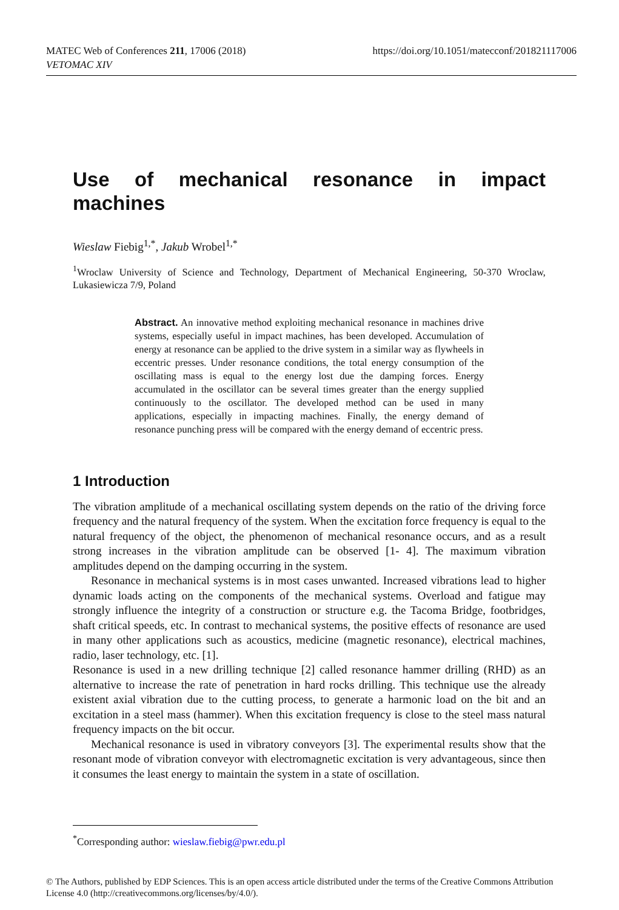MATEC Web of Conferences 211, 17006 (2018) https://doi.org/10.1051/matecconf/201821117006
VETOMAC XIV
Use of mechanical resonance in impact
machines
Wieslaw Fiebig<sup>1,*</sup>, Jakub Wrobel<sup>1,*</sup>
<sup>1</sup> Wroclaw University of Science and Technology, Department of Mechanical Engineering, 50-370 Wroclaw, Lukasiewicza 7/9, Poland
Abstract. An innovative method exploiting mechanical resonance in machines drive systems, especially useful in impact machines, has been developed. Accumulation of energy at resonance can be applied to the drive system in a similar way as flywheels in eccentric presses. Under resonance conditions, the total energy consumption of the oscillating mass is equal to the energy lost due the damping forces. Energy accumulated in the oscillator can be several times greater than the energy supplied continuously to the oscillator. The developed method can be used in many applications, especially in impacting machines. Finally, the energy demand of resonance punching press will be compared with the energy demand of eccentric press.
1 Introduction
The vibration amplitude of a mechanical oscillating system depends on the ratio of the driving force frequency and the natural frequency of the system. When the excitation force frequency is equal to the natural frequency of the object, the phenomenon of mechanical resonance occurs, and as a result strong increases in the vibration amplitude can be observed [1- 4]. The maximum vibration amplitudes depend on the damping occurring in the system.
Resonance in mechanical systems is in most cases unwanted. Increased vibrations lead to higher dynamic loads acting on the components of the mechanical systems. Overload and fatigue may strongly influence the integrity of a construction or structure e.g. the Tacoma Bridge, footbridges, shaft critical speeds, etc. In contrast to mechanical systems, the positive effects of resonance are used in many other applications such as acoustics, medicine (magnetic resonance), electrical machines, radio, laser technology, etc. [1].
Resonance is used in a new drilling technique [2] called resonance hammer drilling (RHD) as an alternative to increase the rate of penetration in hard rocks drilling. This technique use the already existent axial vibration due to the cutting process, to generate a harmonic load on the bit and an excitation in a steel mass (hammer). When this excitation frequency is close to the steel mass natural frequency impacts on the bit occur.
Mechanical resonance is used in vibratory conveyors [3]. The experimental results show that the resonant mode of vibration conveyor with electromagnetic excitation is very advantageous, since then it consumes the least energy to maintain the system in a state of oscillation.
<sup>*</sup> Corresponding author: wieslaw.fiebig@pwr.edu.pl
© The Authors, published by EDP Sciences. This is an open access article distributed under the terms of the Creative Commons Attribution License 4.0 (http://creativecommons.org/licenses/by/4.0/).